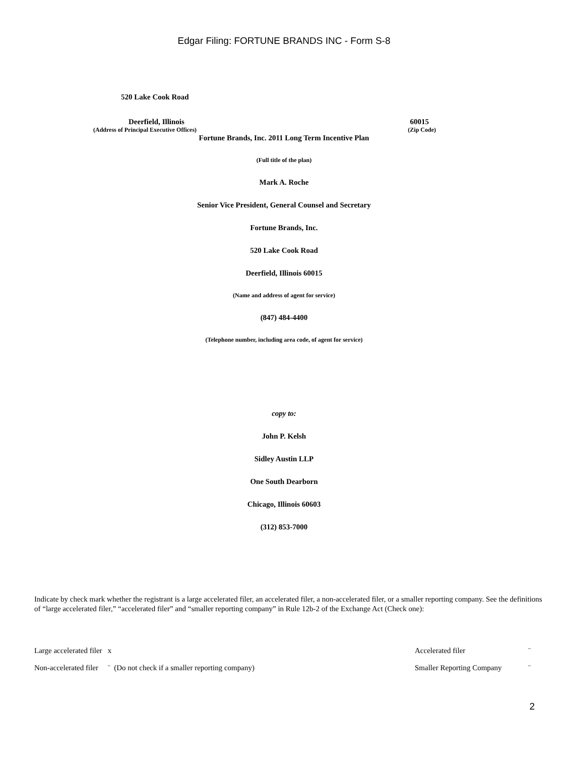Edgar Filing: FORTUNE BRANDS INC - Form S-8
520 Lake Cook Road
Deerfield, Illinois 60015
(Address of Principal Executive Offices) (Zip Code)
Fortune Brands, Inc. 2011 Long Term Incentive Plan
(Full title of the plan)
Mark A. Roche
Senior Vice President, General Counsel and Secretary
Fortune Brands, Inc.
520 Lake Cook Road
Deerfield, Illinois 60015
(Name and address of agent for service)
(847) 484-4400
(Telephone number, including area code, of agent for service)
copy to:
John P. Kelsh
Sidley Austin LLP
One South Dearborn
Chicago, Illinois 60603
(312) 853-7000
Indicate by check mark whether the registrant is a large accelerated filer, an accelerated filer, a non-accelerated filer, or a smaller reporting company. See the definitions of “large accelerated filer,” “accelerated filer” and “smaller reporting company” in Rule 12b-2 of the Exchange Act (Check one):
| Large accelerated filer x | Accelerated filer | ¨ |
| Non-accelerated filer ¨ (Do not check if a smaller reporting company) | Smaller Reporting Company | ¨ |
2